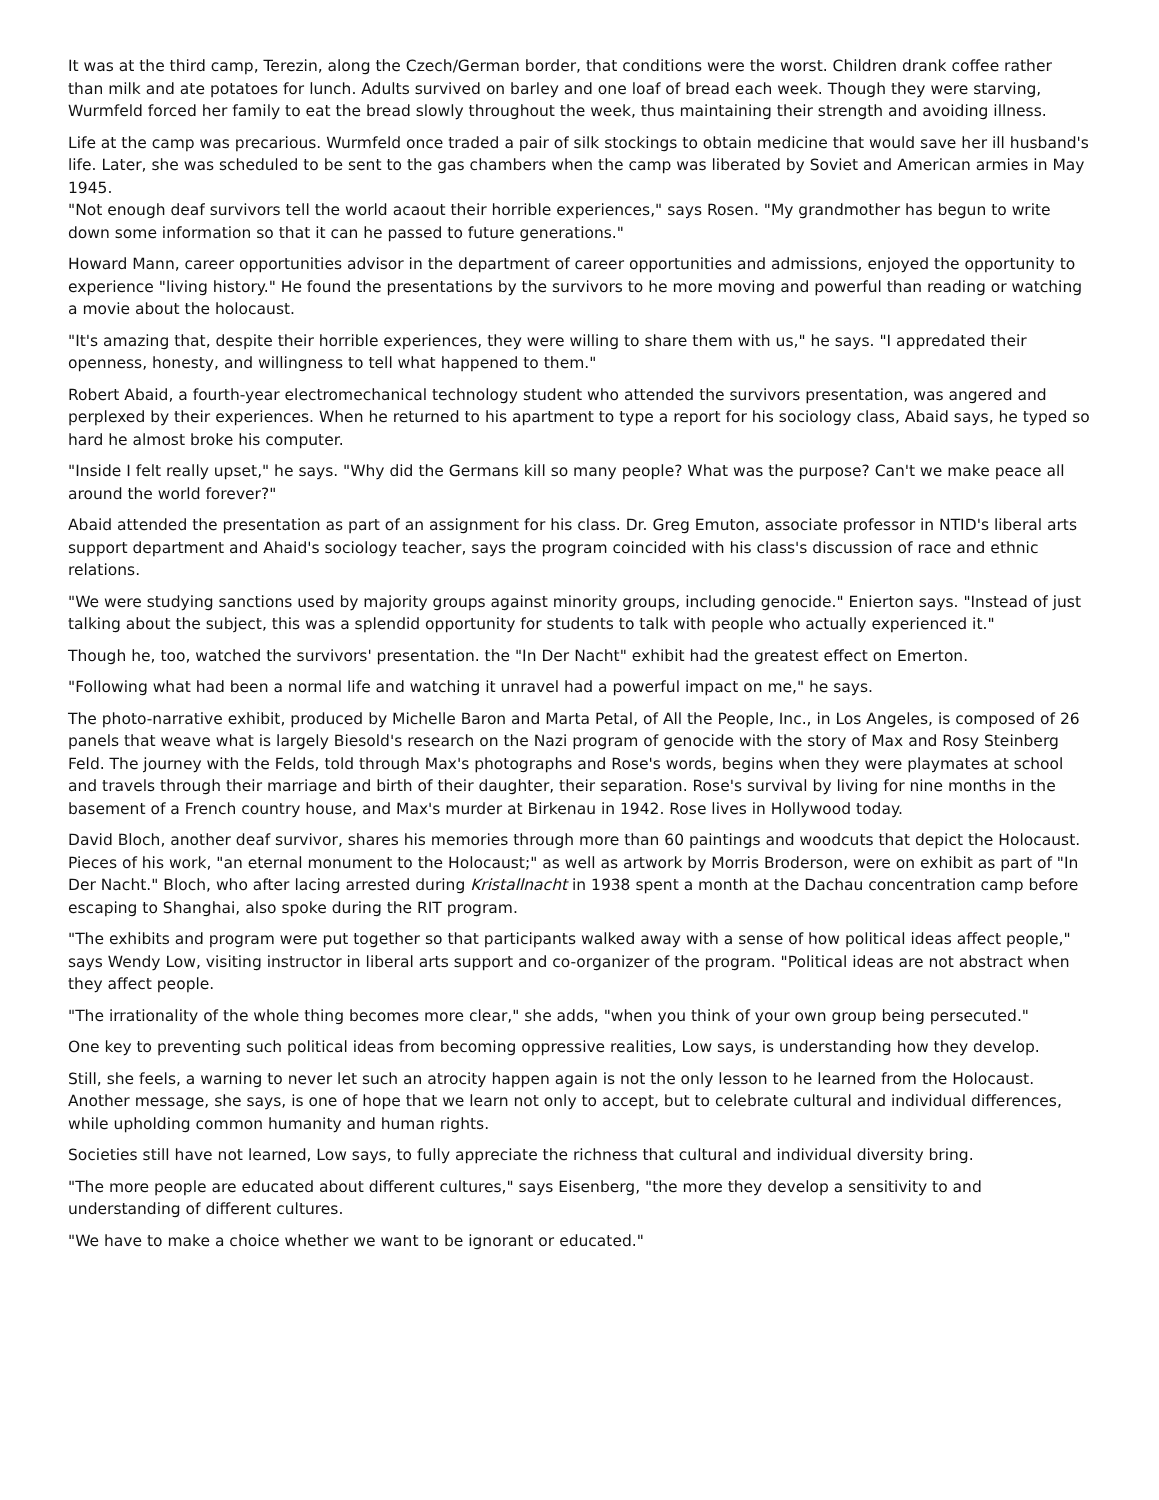It was at the third camp, Terezin, along the Czech/German border, that conditions were the worst. Children drank coffee rather than milk and ate potatoes for lunch. Adults survived on barley and one loaf of bread each week. Though they were starving, Wurmfeld forced her family to eat the bread slowly throughout the week, thus maintaining their strength and avoiding illness.
Life at the camp was precarious. Wurmfeld once traded a pair of silk stockings to obtain medicine that would save her ill husband's life. Later, she was scheduled to be sent to the gas chambers when the camp was liberated by Soviet and American armies in May 1945.
"Not enough deaf survivors tell the world acaout their horrible experiences," says Rosen. "My grandmother has begun to write down some information so that it can he passed to future generations."
Howard Mann, career opportunities advisor in the department of career opportunities and admissions, enjoyed the opportunity to experience "living history." He found the presentations by the survivors to he more moving and powerful than reading or watching a movie about the holocaust.
"It's amazing that, despite their horrible experiences, they were willing to share them with us," he says. "I appredated their openness, honesty, and willingness to tell what happened to them."
Robert Abaid, a fourth-year electromechanical technology student who attended the survivors presentation, was angered and perplexed by their experiences. When he returned to his apartment to type a report for his sociology class, Abaid says, he typed so hard he almost broke his computer.
"Inside I felt really upset," he says. "Why did the Germans kill so many people? What was the purpose? Can't we make peace all around the world forever?"
Abaid attended the presentation as part of an assignment for his class. Dr. Greg Emuton, associate professor in NTID's liberal arts support department and Ahaid's sociology teacher, says the program coincided with his class's discussion of race and ethnic relations.
"We were studying sanctions used by majority groups against minority groups, including genocide." Enierton says. "Instead of just talking about the subject, this was a splendid opportunity for students to talk with people who actually experienced it."
Though he, too, watched the survivors' presentation. the "In Der Nacht" exhibit had the greatest effect on Emerton.
"Following what had been a normal life and watching it unravel had a powerful impact on me," he says.
The photo-narrative exhibit, produced by Michelle Baron and Marta Petal, of All the People, Inc., in Los Angeles, is composed of 26 panels that weave what is largely Biesold's research on the Nazi program of genocide with the story of Max and Rosy Steinberg Feld. The journey with the Felds, told through Max's photographs and Rose's words, begins when they were playmates at school and travels through their marriage and birth of their daughter, their separation. Rose's survival by living for nine months in the basement of a French country house, and Max's murder at Birkenau in 1942. Rose lives in Hollywood today.
David Bloch, another deaf survivor, shares his memories through more than 60 paintings and woodcuts that depict the Holocaust. Pieces of his work, "an eternal monument to the Holocaust;" as well as artwork by Morris Broderson, were on exhibit as part of "In Der Nacht." Bloch, who after lacing arrested during Kristallnacht in 1938 spent a month at the Dachau concentration camp before escaping to Shanghai, also spoke during the RIT program.
"The exhibits and program were put together so that participants walked away with a sense of how political ideas affect people," says Wendy Low, visiting instructor in liberal arts support and co-organizer of the program. "Political ideas are not abstract when they affect people.
"The irrationality of the whole thing becomes more clear," she adds, "when you think of your own group being persecuted."
One key to preventing such political ideas from becoming oppressive realities, Low says, is understanding how they develop.
Still, she feels, a warning to never let such an atrocity happen again is not the only lesson to he learned from the Holocaust. Another message, she says, is one of hope that we learn not only to accept, but to celebrate cultural and individual differences, while upholding common humanity and human rights.
Societies still have not learned, Low says, to fully appreciate the richness that cultural and individual diversity bring.
"The more people are educated about different cultures," says Eisenberg, "the more they develop a sensitivity to and understanding of different cultures.
"We have to make a choice whether we want to be ignorant or educated."